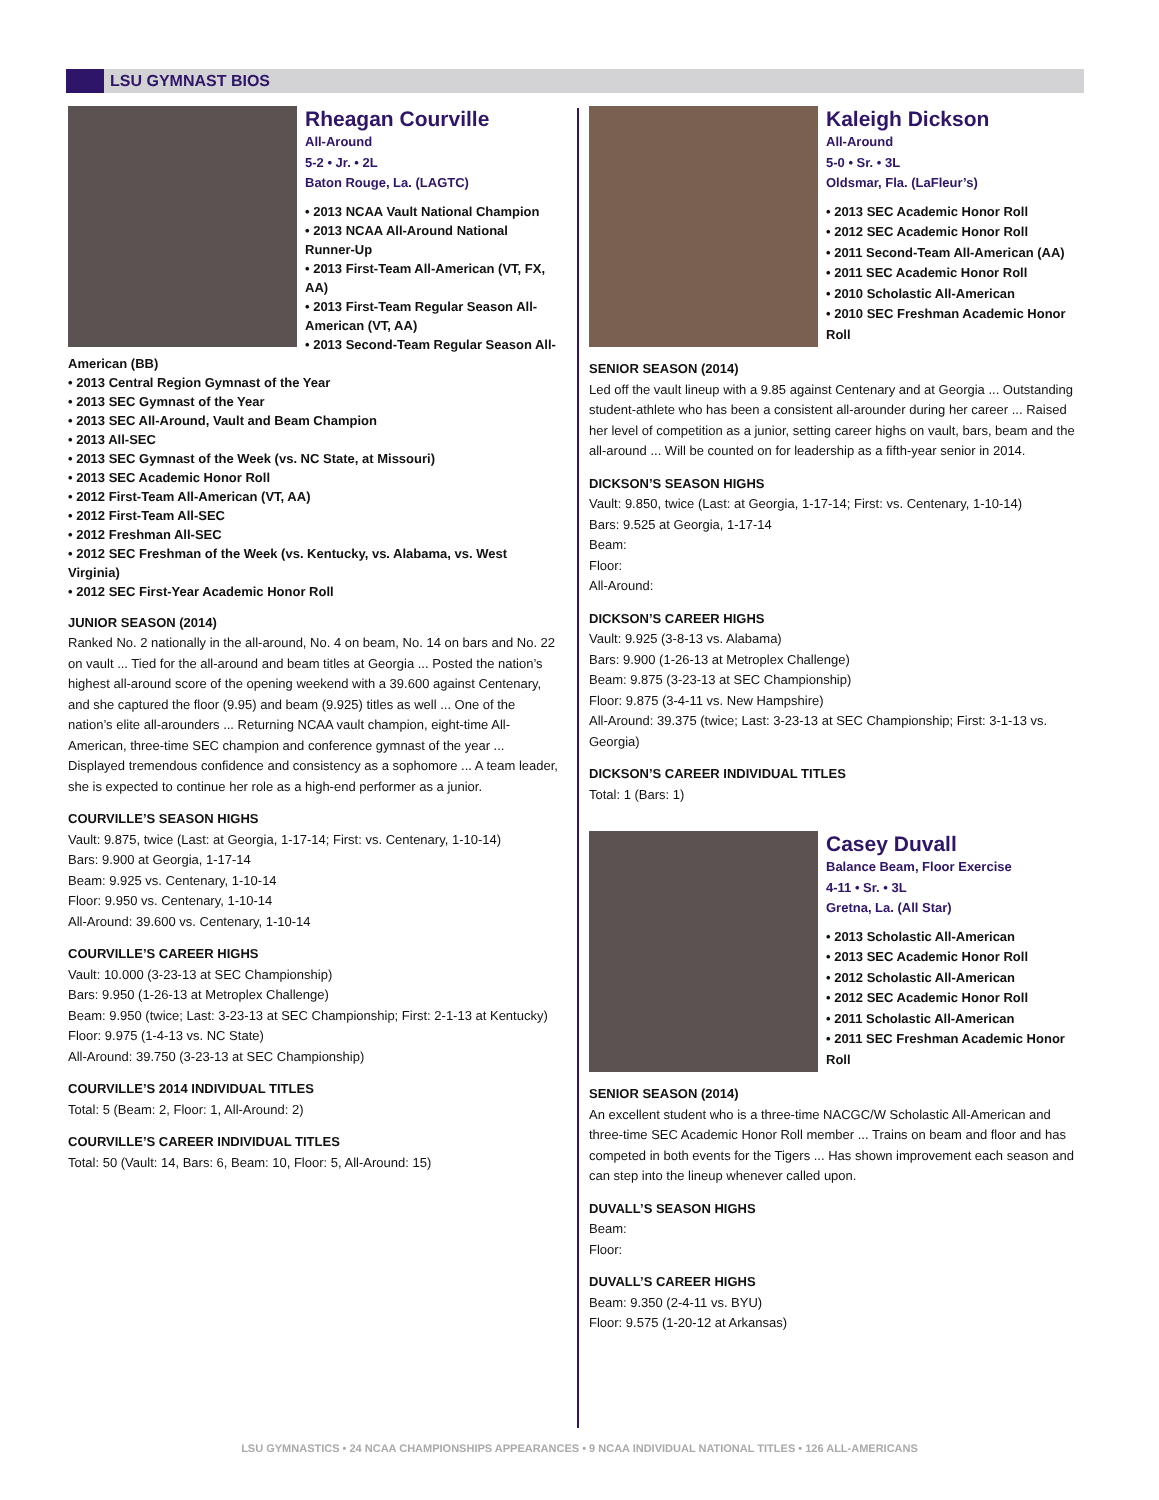LSU GYMNAST BIOS
Rheagan Courville
All-Around
5-2 • Jr. • 2L
Baton Rouge, La. (LAGTC)
• 2013 NCAA Vault National Champion
• 2013 NCAA All-Around National Runner-Up
• 2013 First-Team All-American (VT, FX, AA)
• 2013 First-Team Regular Season All-American (VT, AA)
• 2013 Second-Team Regular Season All-American (BB)
• 2013 Central Region Gymnast of the Year
• 2013 SEC Gymnast of the Year
• 2013 SEC All-Around, Vault and Beam Champion
• 2013 All-SEC
• 2013 SEC Gymnast of the Week (vs. NC State, at Missouri)
• 2013 SEC Academic Honor Roll
• 2012 First-Team All-American (VT, AA)
• 2012 First-Team All-SEC
• 2012 Freshman All-SEC
• 2012 SEC Freshman of the Week (vs. Kentucky, vs. Alabama, vs. West Virginia)
• 2012 SEC First-Year Academic Honor Roll
JUNIOR SEASON (2014)
Ranked No. 2 nationally in the all-around, No. 4 on beam, No. 14 on bars and No. 22 on vault ... Tied for the all-around and beam titles at Georgia ... Posted the nation’s highest all-around score of the opening weekend with a 39.600 against Centenary, and she captured the floor (9.95) and beam (9.925) titles as well ... One of the nation’s elite all-arounders ... Returning NCAA vault champion, eight-time All-American, three-time SEC champion and conference gymnast of the year ... Displayed tremendous confidence and consistency as a sophomore ... A team leader, she is expected to continue her role as a high-end performer as a junior.
COURVILLE’S SEASON HIGHS
Vault: 9.875, twice (Last: at Georgia, 1-17-14; First: vs. Centenary, 1-10-14)
Bars: 9.900 at Georgia, 1-17-14
Beam: 9.925 vs. Centenary, 1-10-14
Floor: 9.950 vs. Centenary, 1-10-14
All-Around: 39.600 vs. Centenary, 1-10-14
COURVILLE’S CAREER HIGHS
Vault: 10.000 (3-23-13 at SEC Championship)
Bars: 9.950 (1-26-13 at Metroplex Challenge)
Beam: 9.950 (twice; Last: 3-23-13 at SEC Championship; First: 2-1-13 at Kentucky)
Floor: 9.975 (1-4-13 vs. NC State)
All-Around: 39.750 (3-23-13 at SEC Championship)
COURVILLE’S 2014 INDIVIDUAL TITLES
Total: 5 (Beam: 2, Floor: 1, All-Around: 2)
COURVILLE’S CAREER INDIVIDUAL TITLES
Total: 50 (Vault: 14, Bars: 6, Beam: 10, Floor: 5, All-Around: 15)
Kaleigh Dickson
All-Around
5-0 • Sr. • 3L
Oldsmar, Fla. (LaFleur’s)
• 2013 SEC Academic Honor Roll
• 2012 SEC Academic Honor Roll
• 2011 Second-Team All-American (AA)
• 2011 SEC Academic Honor Roll
• 2010 Scholastic All-American
• 2010 SEC Freshman Academic Honor Roll
SENIOR SEASON (2014)
Led off the vault lineup with a 9.85 against Centenary and at Georgia ... Outstanding student-athlete who has been a consistent all-arounder during her career ... Raised her level of competition as a junior, setting career highs on vault, bars, beam and the all-around ... Will be counted on for leadership as a fifth-year senior in 2014.
DICKSON’S SEASON HIGHS
Vault: 9.850, twice (Last: at Georgia, 1-17-14; First: vs. Centenary, 1-10-14)
Bars: 9.525 at Georgia, 1-17-14
Beam:
Floor:
All-Around:
DICKSON’S CAREER HIGHS
Vault: 9.925 (3-8-13 vs. Alabama)
Bars: 9.900 (1-26-13 at Metroplex Challenge)
Beam: 9.875 (3-23-13 at SEC Championship)
Floor: 9.875 (3-4-11 vs. New Hampshire)
All-Around: 39.375 (twice; Last: 3-23-13 at SEC Championship; First: 3-1-13 vs. Georgia)
DICKSON’S CAREER INDIVIDUAL TITLES
Total: 1 (Bars: 1)
Casey Duvall
Balance Beam, Floor Exercise
4-11 • Sr. • 3L
Gretna, La. (All Star)
• 2013 Scholastic All-American
• 2013 SEC Academic Honor Roll
• 2012 Scholastic All-American
• 2012 SEC Academic Honor Roll
• 2011 Scholastic All-American
• 2011 SEC Freshman Academic Honor Roll
SENIOR SEASON (2014)
An excellent student who is a three-time NACGC/W Scholastic All-American and three-time SEC Academic Honor Roll member ... Trains on beam and floor and has competed in both events for the Tigers ... Has shown improvement each season and can step into the lineup whenever called upon.
DUVALL’S SEASON HIGHS
Beam:
Floor:
DUVALL’S CAREER HIGHS
Beam: 9.350 (2-4-11 vs. BYU)
Floor: 9.575 (1-20-12 at Arkansas)
LSU GYMNASTICS • 24 NCAA CHAMPIONSHIPS APPEARANCES • 9 NCAA INDIVIDUAL NATIONAL TITLES • 126 ALL-AMERICANS